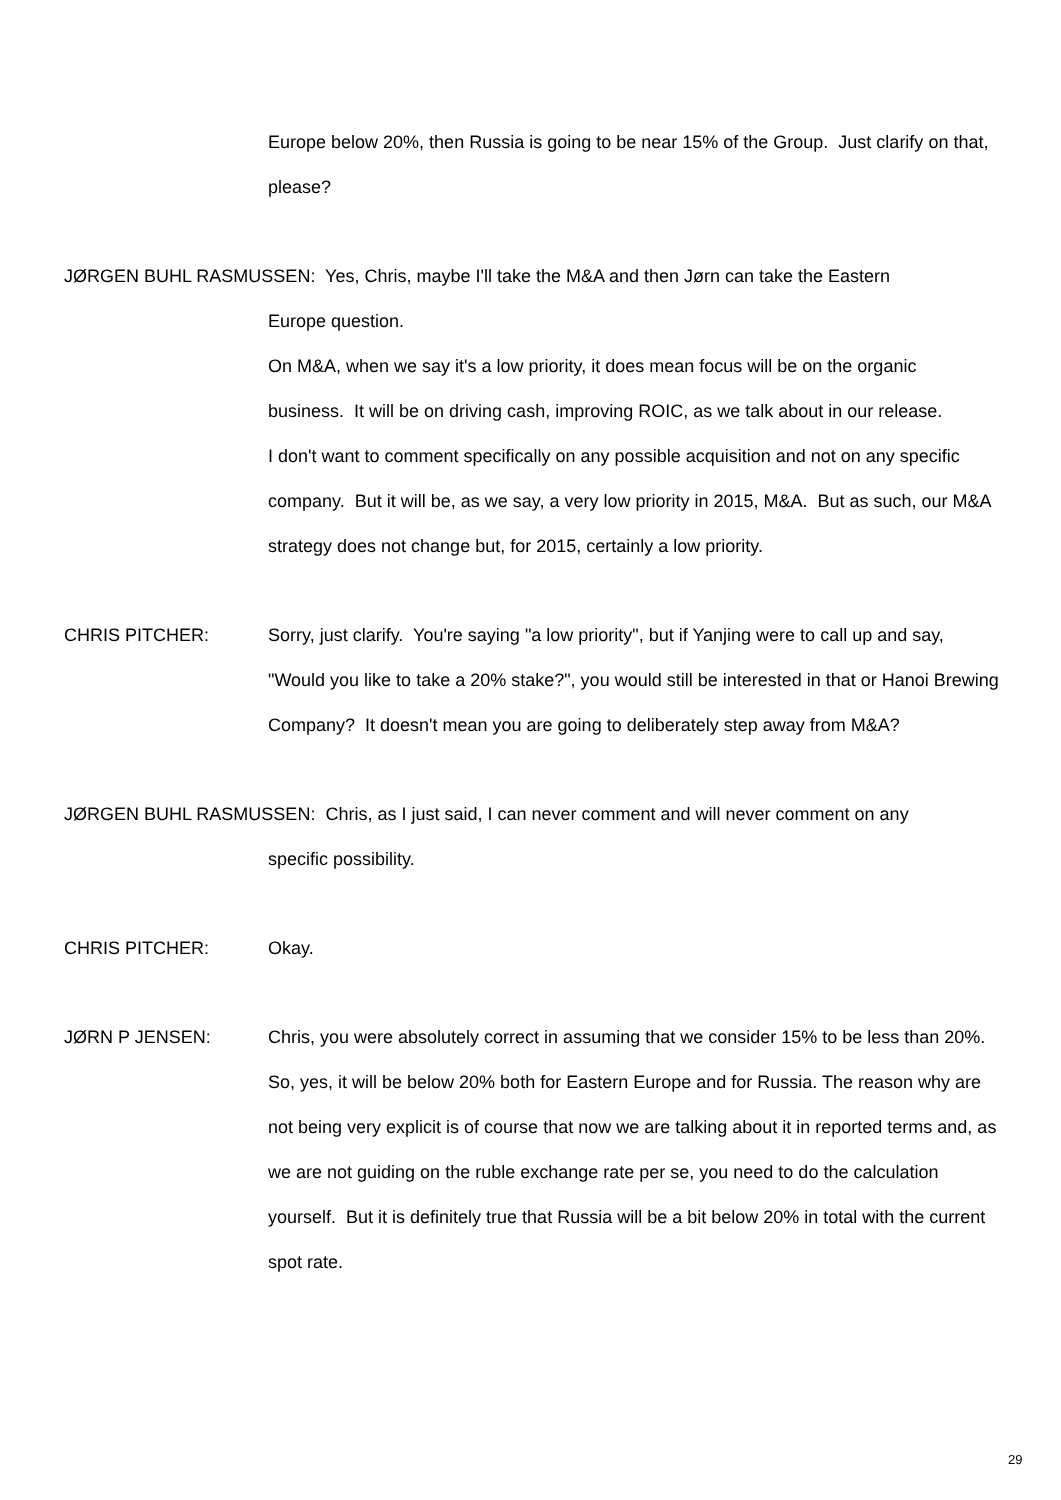Europe below 20%, then Russia is going to be near 15% of the Group. Just clarify on that, please?
JØRGEN BUHL RASMUSSEN: Yes, Chris, maybe I'll take the M&A and then Jørn can take the Eastern
Europe question.
On M&A, when we say it's a low priority, it does mean focus will be on the organic business. It will be on driving cash, improving ROIC, as we talk about in our release.
I don't want to comment specifically on any possible acquisition and not on any specific company. But it will be, as we say, a very low priority in 2015, M&A. But as such, our M&A strategy does not change but, for 2015, certainly a low priority.
CHRIS PITCHER: Sorry, just clarify. You're saying "a low priority", but if Yanjing were to call up and say, "Would you like to take a 20% stake?", you would still be interested in that or Hanoi Brewing Company? It doesn't mean you are going to deliberately step away from M&A?
JØRGEN BUHL RASMUSSEN: Chris, as I just said, I can never comment and will never comment on any
specific possibility.
CHRIS PITCHER: Okay.
JØRN P JENSEN: Chris, you were absolutely correct in assuming that we consider 15% to be less than 20%. So, yes, it will be below 20% both for Eastern Europe and for Russia. The reason why are not being very explicit is of course that now we are talking about it in reported terms and, as we are not guiding on the ruble exchange rate per se, you need to do the calculation yourself. But it is definitely true that Russia will be a bit below 20% in total with the current spot rate.
29